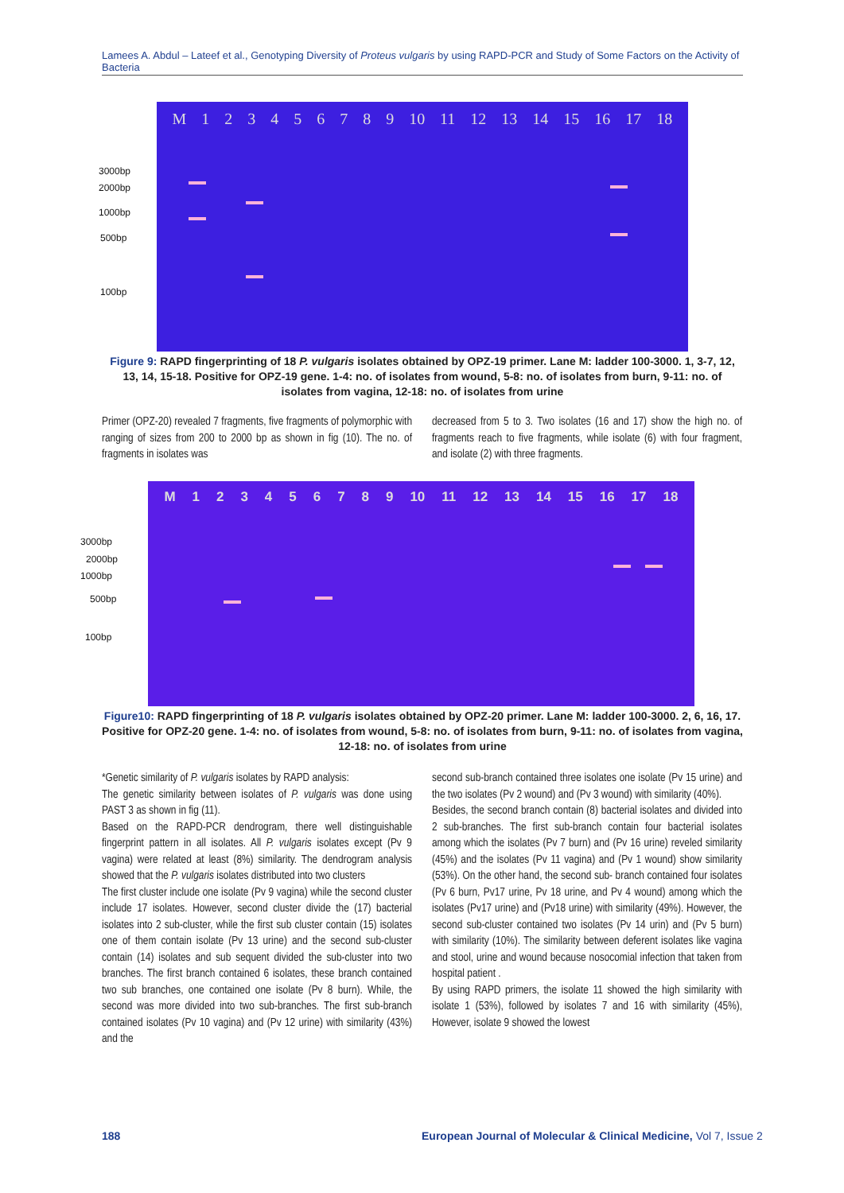Lamees A. Abdul – Lateef et al., Genotyping Diversity of Proteus vulgaris by using RAPD-PCR and Study of Some Factors on the Activity of Bacteria
M 123456789 10 11 12 13 14 15 16 17 18
3000bp
2000bp
1000bp
500bp
100bp
Figure 9: RAPD fingerprinting of 18 P. vulgaris isolates obtained by OPZ-19 primer. Lane M: ladder 100-3000. 1, 3-7, 12, 13, 14, 15-18. Positive for OPZ-19 gene. 1-4: no. of isolates from wound, 5-8: no. of isolates from burn, 9-11: no. of isolates from vagina, 12-18: no. of isolates from urine
Primer (OPZ-20) revealed 7 fragments, five fragments of polymorphic with ranging of sizes from 200 to 2000 bp as shown in fig (10). The no. of fragments in isolates was
decreased from 5 to 3. Two isolates (16 and 17) show the high no. of fragments reach to five fragments, while isolate (6) with four fragment, and isolate (2) with three fragments.
M 123456789 10 11 12 13 14 15 16 17 18
3000bp
2000bp
1000bp
500bp
100bp
Figure10: RAPD fingerprinting of 18 P. vulgaris isolates obtained by OPZ-20 primer. Lane M: ladder 100-3000. 2, 6, 16, 17. Positive for OPZ-20 gene. 1-4: no. of isolates from wound, 5-8: no. of isolates from burn, 9-11: no. of isolates from vagina, 12-18: no. of isolates from urine
*Genetic similarity of P. vulgaris isolates by RAPD analysis:
The genetic similarity between isolates of P. vulgaris was done using PAST 3 as shown in fig (11).
Based on the RAPD-PCR dendrogram, there well distinguishable fingerprint pattern in all isolates. All P. vulgaris isolates except (Pv 9 vagina) were related at least (8%) similarity. The dendrogram analysis showed that the P. vulgaris isolates distributed into two clusters
The first cluster include one isolate (Pv 9 vagina) while the second cluster include 17 isolates. However, second cluster divide the (17) bacterial isolates into 2 sub-cluster, while the first sub cluster contain (15) isolates one of them contain isolate (Pv 13 urine) and the second sub-cluster contain (14) isolates and sub sequent divided the sub-cluster into two branches. The first branch contained 6 isolates, these branch contained two sub branches, one contained one isolate (Pv 8 burn). While, the second was more divided into two sub-branches. The first sub-branch contained isolates (Pv 10 vagina) and (Pv 12 urine) with similarity (43%) and the
second sub-branch contained three isolates one isolate (Pv 15 urine) and the two isolates (Pv 2 wound) and (Pv 3 wound) with similarity (40%).
Besides, the second branch contain (8) bacterial isolates and divided into 2 sub-branches. The first sub-branch contain four bacterial isolates among which the isolates (Pv 7 burn) and (Pv 16 urine) reveled similarity (45%) and the isolates (Pv 11 vagina) and (Pv 1 wound) show similarity (53%). On the other hand, the second sub- branch contained four isolates (Pv 6 burn, Pv17 urine, Pv 18 urine, and Pv 4 wound) among which the isolates (Pv17 urine) and (Pv18 urine) with similarity (49%). However, the second sub-cluster contained two isolates (Pv 14 urin) and (Pv 5 burn) with similarity (10%). The similarity between deferent isolates like vagina and stool, urine and wound because nosocomial infection that taken from hospital patient .
By using RAPD primers, the isolate 11 showed the high similarity with isolate 1 (53%), followed by isolates 7 and 16 with similarity (45%), However, isolate 9 showed the lowest
188
European Journal of Molecular & Clinical Medicine, Vol 7, Issue 2